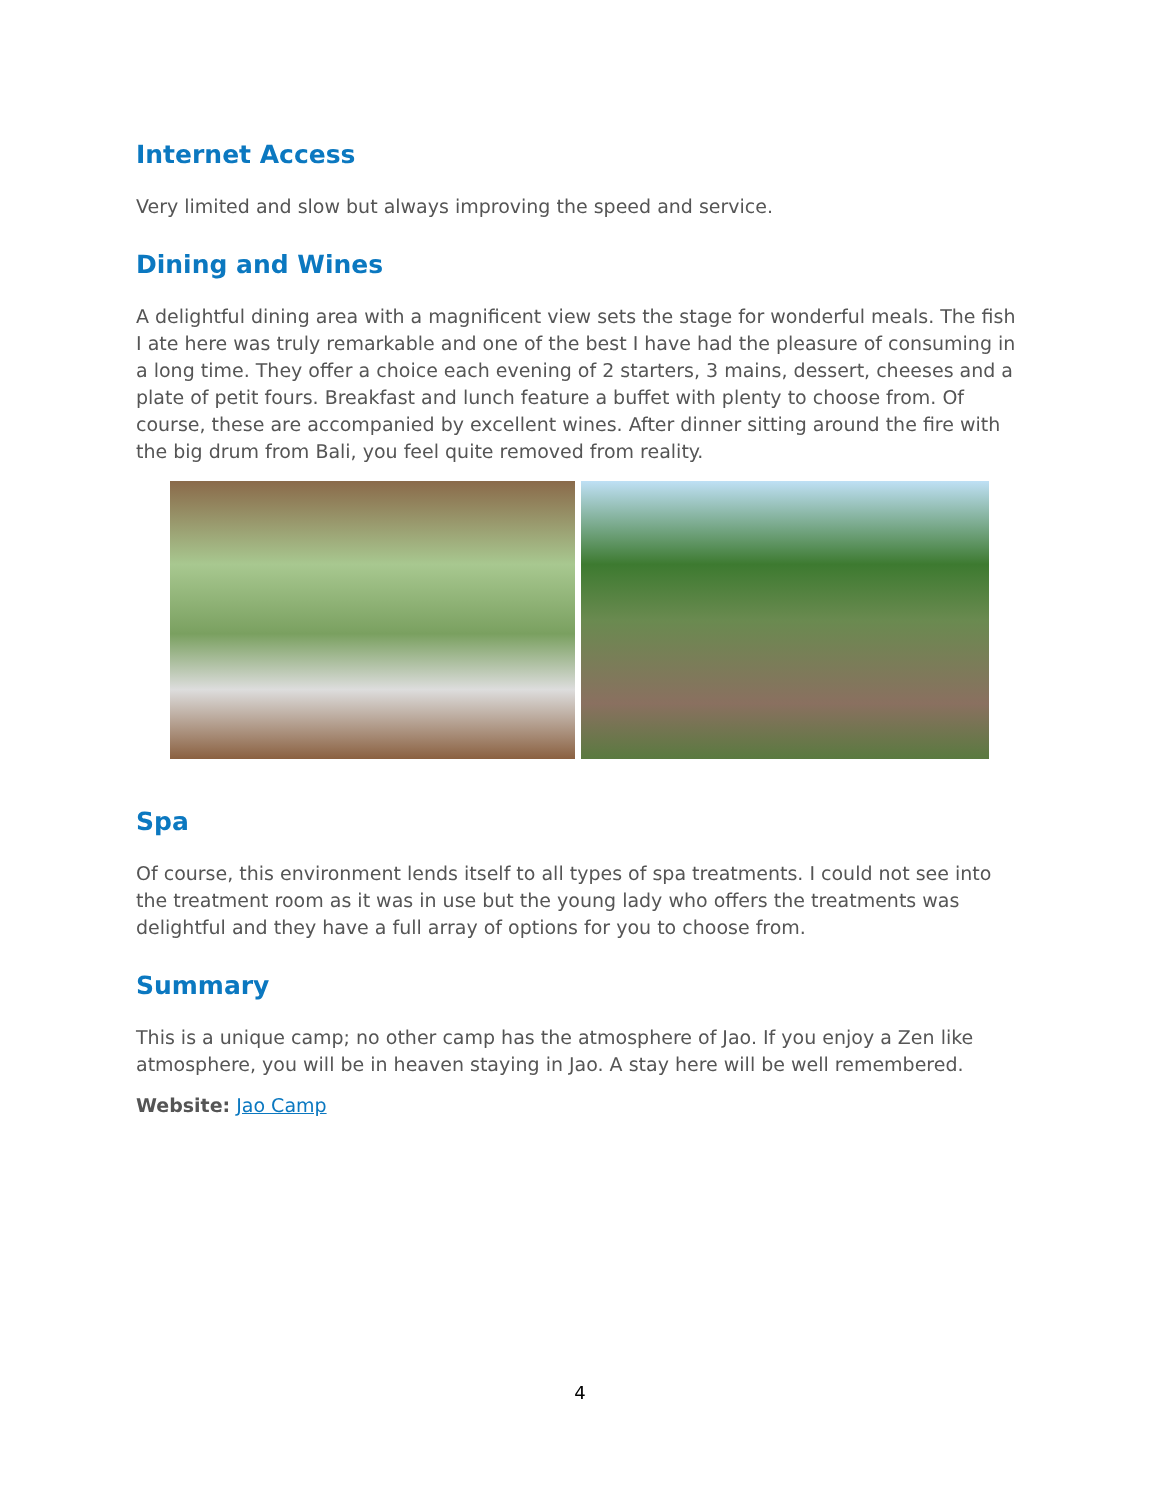Internet Access
Very limited and slow but always improving the speed and service.
Dining and Wines
A delightful dining area with a magnificent view sets the stage for wonderful meals. The fish I ate here was truly remarkable and one of the best I have had the pleasure of consuming in a long time. They offer a choice each evening of 2 starters, 3 mains, dessert, cheeses and a plate of petit fours. Breakfast and lunch feature a buffet with plenty to choose from. Of course, these are accompanied by excellent wines. After dinner sitting around the fire with the big drum from Bali, you feel quite removed from reality.
Spa
Of course, this environment lends itself to all types of spa treatments. I could not see into the treatment room as it was in use but the young lady who offers the treatments was delightful and they have a full array of options for you to choose from.
Summary
This is a unique camp; no other camp has the atmosphere of Jao. If you enjoy a Zen like atmosphere, you will be in heaven staying in Jao. A stay here will be well remembered.
Website: Jao Camp
4